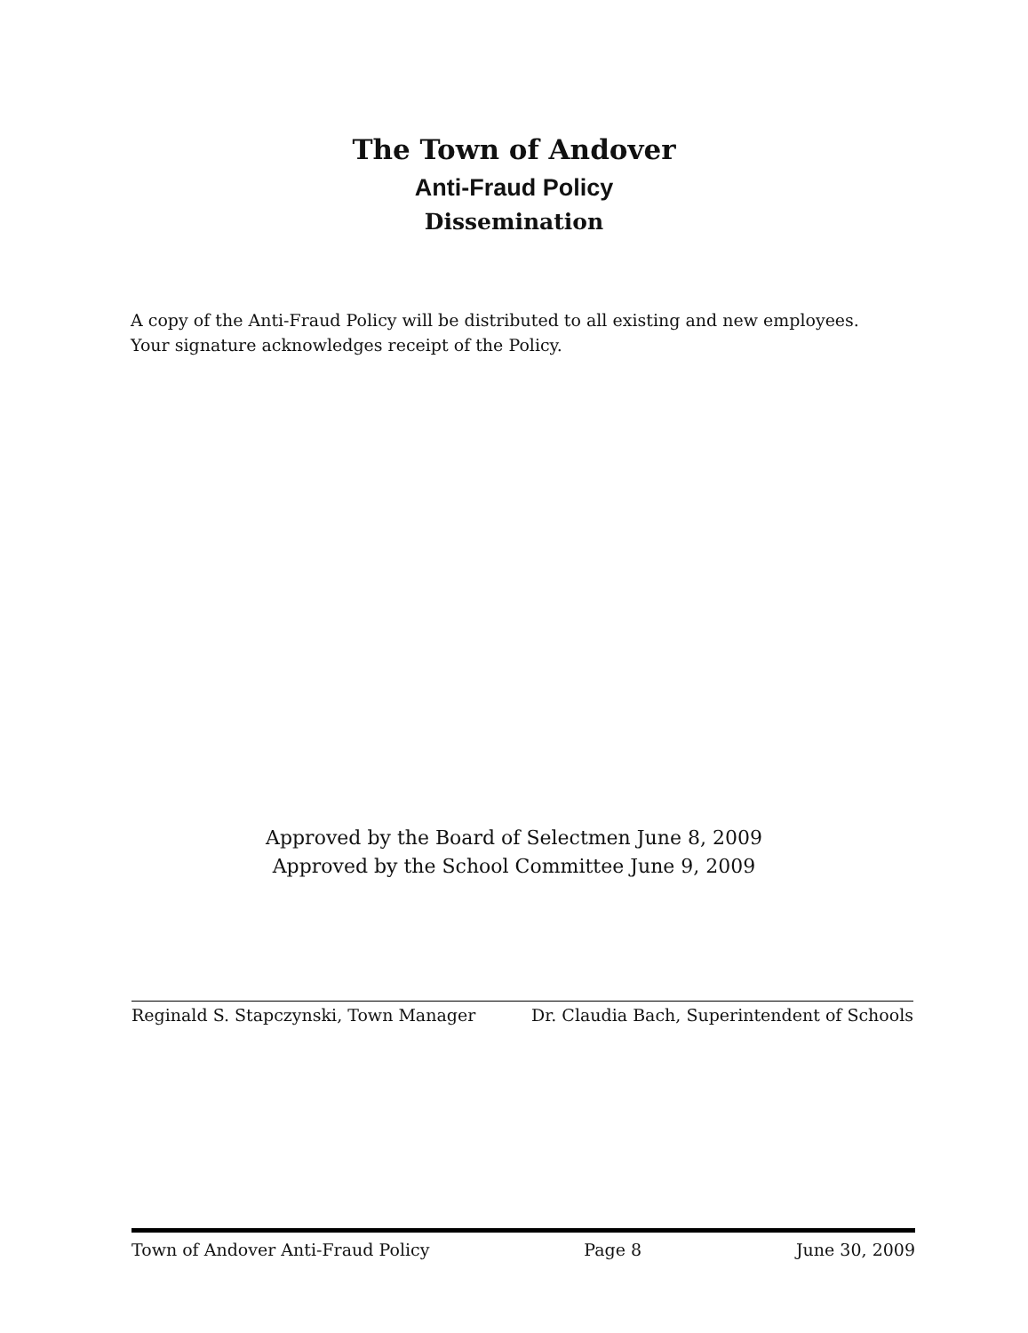The Town of Andover
Anti-Fraud Policy
Dissemination
A copy of the Anti-Fraud Policy will be distributed to all existing and new employees.
Your signature acknowledges receipt of the Policy.
Approved by the Board of Selectmen June 8, 2009
Approved by the School Committee June 9, 2009
Reginald S. Stapczynski, Town Manager Dr. Claudia Bach, Superintendent of Schools
Town of Andover Anti-Fraud Policy Page 8 June 30, 2009